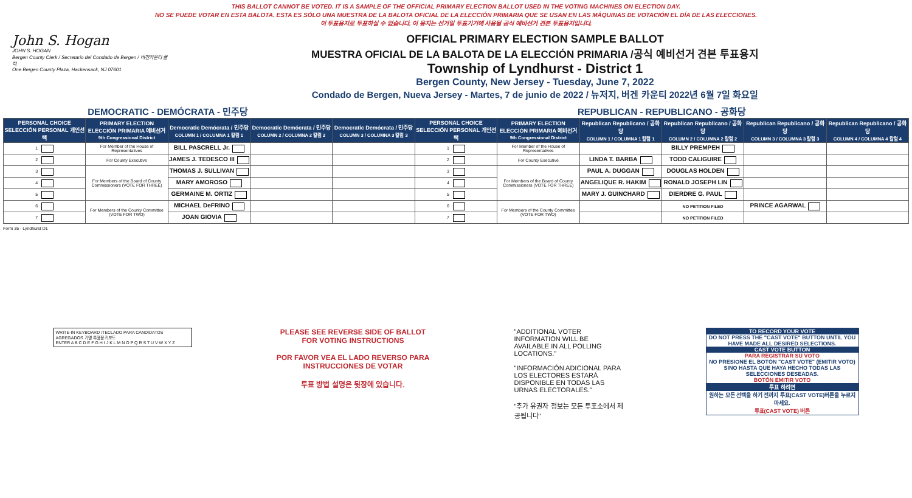THIS BALLOT CANNOT BE VOTED. IT IS A SAMPLE OF THE OFFICIAL PRIMARY ELECTION BALLOT USED IN THE VOTING MACHINES ON ELECTION DAY.
NO SE PUEDE VOTAR EN ESTA BALOTA. ESTA ES SÓLO UNA MUESTRA DE LA BALOTA OFICIAL DE LA ELECCIÓN PRIMARIA QUE SE USAN EN LAS MÁQUINAS DE VOTACIÓN EL DÍA DE LAS ELECCIONES.
이 투표용지로 투표하실 수 없습니다. 이 용지는 선거일 투표기기에 사용될 공식 예비선거 견본 투표용지입니다.
John S. Hogan
JOHN S. HOGAN
Bergen County Clerk / Secretario del Condado de Bergen / 버겐카운티 클럭
One Bergen County Plaza, Hackensack, NJ 07601
OFFICIAL PRIMARY ELECTION SAMPLE BALLOT
MUESTRA OFICIAL DE LA BALOTA DE LA ELECCIÓN PRIMARIA /공식 예비선거 견본 투표용지
Township of Lyndhurst - District 1
Bergen County, New Jersey - Tuesday, June 7, 2022
Condado de Bergen, Nueva Jersey - Martes, 7 de junio de 2022 / 뉴저지, 버겐 카운티 2022년 6월 7일 화요일
| DEMOCRATIC - DEMÓCRATA - 민주당 | | | | | REPUBLICAN - REPUBLICANO - 공화당 | | | | | |
| PERSONAL CHOICE SELECCIÓN PERSONAL 개인선택 | PRIMARY ELECTION ELECCIÓN PRIMARIA 예비선거 9th Congressional District | Democratic Demócrata / 민주당 COLUMN 1 / COLUMNA 1 칼럼 1 | Democratic Demócrata / 민주당 COLUMN 2 / COLUMNA 2 칼럼 2 | Democratic Demócrata / 민주당 COLUMN 3 / COLUMNA 3 칼럼 3 | PERSONAL CHOICE SELECCIÓN PERSONAL 개인선택 | PRIMARY ELECTION ELECCIÓN PRIMARIA 예비선거 9th Congressional District | Republican Republicano / 공화당 COLUMN 1 / COLUMNA 1 칼럼 1 | Republican Republicano / 공화당 COLUMN 2 / COLUMNA 2 칼럼 2 | Republican Republicano / 공화당 COLUMN 3 / COLUMNA 3 칼럼 3 | Republican Republicano / 공화당 COLUMN 4 / COLUMNA 4 칼럼 4 |
| 1 | For Member of the House of Representatives | BILL PASCRELL Jr. | | | 1 | For Member of the House of Representatives | | BILLY PREMPEH | | |
| 2 | For County Executive | JAMES J. TEDESCO III | | | 2 | For County Executive | LINDA T. BARBA | TODD CALIGUIRE | | |
| 3 | For Members of the Board of County Commissioners (VOTE FOR THREE) | THOMAS J. SULLIVAN | | | 3 | For Members of the Board of County Commissioners (VOTE FOR THREE) | PAUL A. DUGGAN | DOUGLAS HOLDEN | | |
| 4 | | MARY AMOROSO | | | 4 | | ANGELIQUE R. HAKIM | RONALD JOSEPH LIN | | |
| 5 | | GERMAINE M. ORTIZ | | | 5 | | MARY J. GUINCHARD | DIERDRE G. PAUL | | |
| 6 | For Members of the County Committee (VOTE FOR TWO) | MICHAEL DeFRINO | | | 6 | For Members of the County Committee (VOTE FOR TWO) | | NO PETITION FILED | PRINCE AGARWAL | |
| 7 | | JOAN GIOVIA | | | 7 | | | NO PETITION FILED | | |
Form 35 - Lyndhurst D1
WRITE-IN KEYBOARD /TECLADO PARA CANDIDATOS AGREGADOS 기명 투표용 키보드
ENTER A B C D E F G H I J K L M N O P Q R S T U V W X Y Z
PLEASE SEE REVERSE SIDE OF BALLOT FOR VOTING INSTRUCTIONS
POR FAVOR VEA EL LADO REVERSO PARA INSTRUCCIONES DE VOTAR
투표 방법 설명은 뒷장에 있습니다.
"ADDITIONAL VOTER INFORMATION WILL BE AVAILABLE IN ALL POLLING LOCATIONS."
"INFORMACIÓN ADICIONAL PARA LOS ELECTORES ESTARÁ DISPONIBLE EN TODAS LAS URNAS ELECTORALES."
"추가 유권자 정보는 모든 투표소에서 제공됩니다"
TO RECORD YOUR VOTE
DO NOT PRESS THE "CAST VOTE" BUTTON UNTIL YOU HAVE MADE ALL DESIRED SELECTIONS.
CAST VOTE BUTTON
PARA REGISTRAR SU VOTO
NO PRESIONE EL BOTÓN "CAST VOTE" (EMITIR VOTO) SINO HASTA QUE HAYA HECHO TODAS LAS SELECCIONES DESEADAS.
BOTÓN EMITIR VOTO
투표 하려면
원하는 모든 선택을 하기 전까지 투표(CAST VOTE)버튼을 누르지 마세요.
투표(CAST VOTE) 버튼